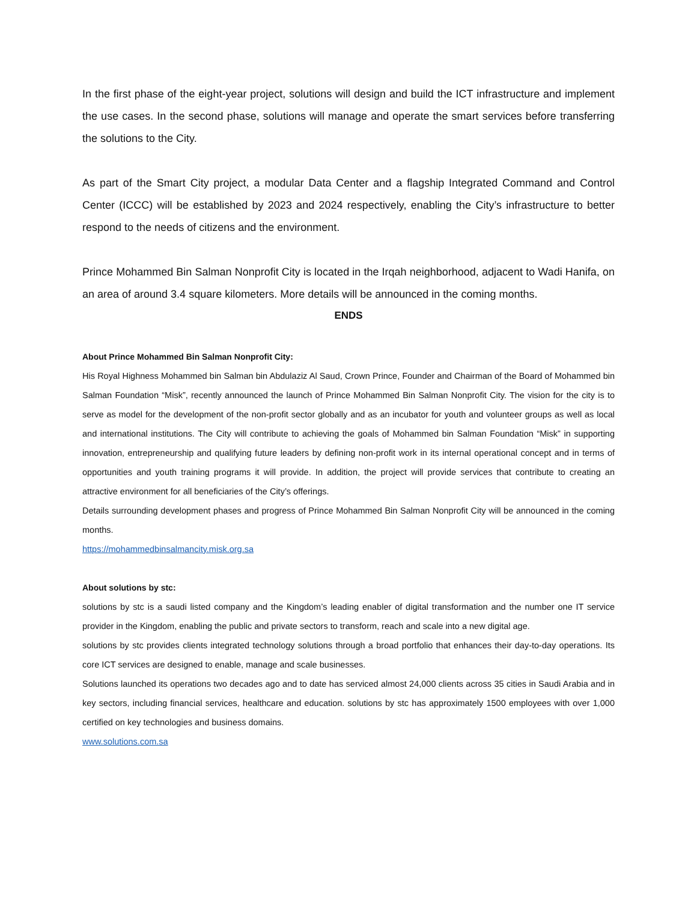In the first phase of the eight-year project, solutions will design and build the ICT infrastructure and implement the use cases. In the second phase, solutions will manage and operate the smart services before transferring the solutions to the City.
As part of the Smart City project, a modular Data Center and a flagship Integrated Command and Control Center (ICCC) will be established by 2023 and 2024 respectively, enabling the City’s infrastructure to better respond to the needs of citizens and the environment.
Prince Mohammed Bin Salman Nonprofit City is located in the Irqah neighborhood, adjacent to Wadi Hanifa, on an area of around 3.4 square kilometers. More details will be announced in the coming months.
ENDS
About Prince Mohammed Bin Salman Nonprofit City:
His Royal Highness Mohammed bin Salman bin Abdulaziz Al Saud, Crown Prince, Founder and Chairman of the Board of Mohammed bin Salman Foundation “Misk”, recently announced the launch of Prince Mohammed Bin Salman Nonprofit City. The vision for the city is to serve as model for the development of the non-profit sector globally and as an incubator for youth and volunteer groups as well as local and international institutions. The City will contribute to achieving the goals of Mohammed bin Salman Foundation “Misk” in supporting innovation, entrepreneurship and qualifying future leaders by defining non-profit work in its internal operational concept and in terms of opportunities and youth training programs it will provide. In addition, the project will provide services that contribute to creating an attractive environment for all beneficiaries of the City’s offerings.
Details surrounding development phases and progress of Prince Mohammed Bin Salman Nonprofit City will be announced in the coming months.
https://mohammedbinsalmancity.misk.org.sa
About solutions by stc:
solutions by stc is a saudi listed company and the Kingdom’s leading enabler of digital transformation and the number one IT service provider in the Kingdom, enabling the public and private sectors to transform, reach and scale into a new digital age.
solutions by stc provides clients integrated technology solutions through a broad portfolio that enhances their day-to-day operations. Its core ICT services are designed to enable, manage and scale businesses.
Solutions launched its operations two decades ago and to date has serviced almost 24,000 clients across 35 cities in Saudi Arabia and in key sectors, including financial services, healthcare and education. solutions by stc has approximately 1500 employees with over 1,000 certified on key technologies and business domains.
www.solutions.com.sa